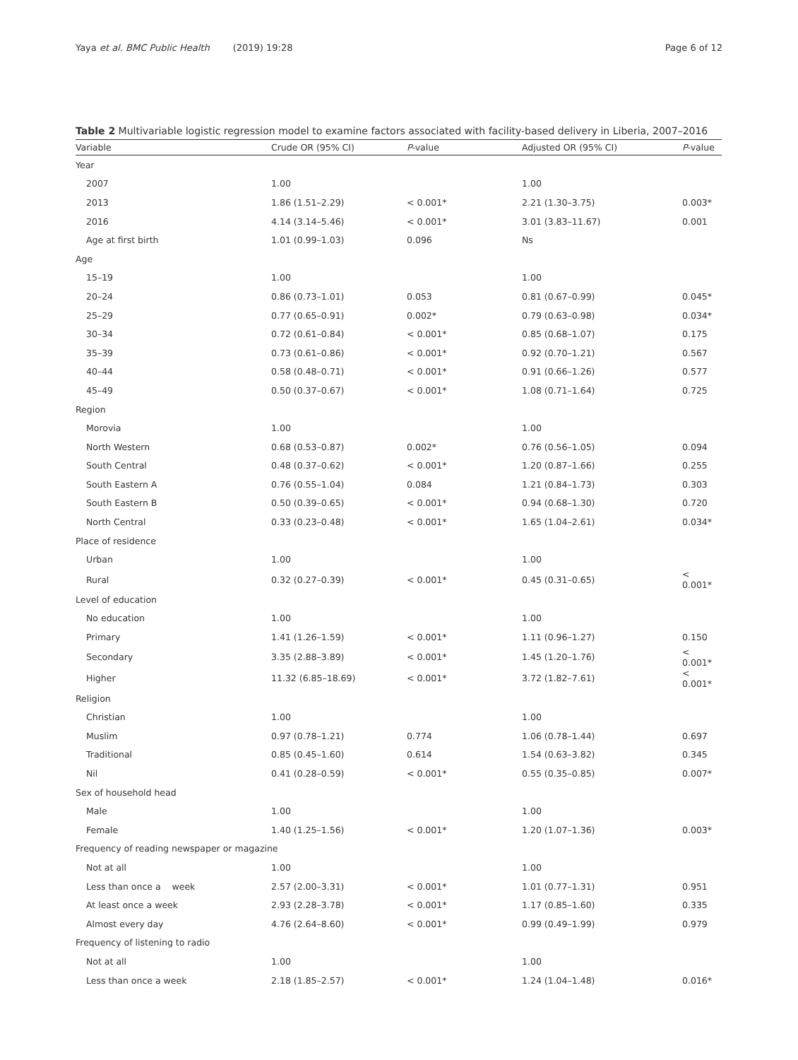Yaya et al. BMC Public Health (2019) 19:28 Page 6 of 12
Table 2 Multivariable logistic regression model to examine factors associated with facility-based delivery in Liberia, 2007–2016
| Variable | Crude OR (95% CI) | P -value | Adjusted OR (95% CI) | P -value |
| --- | --- | --- | --- | --- |
| Year | | | | |
| 2007 | 1.00 | | 1.00 | |
| 2013 | 1.86 (1.51–2.29) | < 0.001* | 2.21 (1.30–3.75) | 0.003* |
| 2016 | 4.14 (3.14–5.46) | < 0.001* | 3.01 (3.83–11.67) | 0.001 |
| Age at first birth | 1.01 (0.99–1.03) | 0.096 | Ns | |
| Age | | | | |
| 15–19 | 1.00 | | 1.00 | |
| 20–24 | 0.86 (0.73–1.01) | 0.053 | 0.81 (0.67–0.99) | 0.045* |
| 25–29 | 0.77 (0.65–0.91) | 0.002* | 0.79 (0.63–0.98) | 0.034* |
| 30–34 | 0.72 (0.61–0.84) | < 0.001* | 0.85 (0.68–1.07) | 0.175 |
| 35–39 | 0.73 (0.61–0.86) | < 0.001* | 0.92 (0.70–1.21) | 0.567 |
| 40–44 | 0.58 (0.48–0.71) | < 0.001* | 0.91 (0.66–1.26) | 0.577 |
| 45–49 | 0.50 (0.37–0.67) | < 0.001* | 1.08 (0.71–1.64) | 0.725 |
| Region | | | | |
| Morovia | 1.00 | | 1.00 | |
| North Western | 0.68 (0.53–0.87) | 0.002* | 0.76 (0.56–1.05) | 0.094 |
| South Central | 0.48 (0.37–0.62) | < 0.001* | 1.20 (0.87–1.66) | 0.255 |
| South Eastern A | 0.76 (0.55–1.04) | 0.084 | 1.21 (0.84–1.73) | 0.303 |
| South Eastern B | 0.50 (0.39–0.65) | < 0.001* | 0.94 (0.68–1.30) | 0.720 |
| North Central | 0.33 (0.23–0.48) | < 0.001* | 1.65 (1.04–2.61) | 0.034* |
| Place of residence | | | | |
| Urban | 1.00 | | 1.00 | |
| Rural | 0.32 (0.27–0.39) | < 0.001* | 0.45 (0.31–0.65) | < 0.001* |
| Level of education | | | | |
| No education | 1.00 | | 1.00 | |
| Primary | 1.41 (1.26–1.59) | < 0.001* | 1.11 (0.96–1.27) | 0.150 |
| Secondary | 3.35 (2.88–3.89) | < 0.001* | 1.45 (1.20–1.76) | < 0.001* |
| Higher | 11.32 (6.85–18.69) | < 0.001* | 3.72 (1.82–7.61) | < 0.001* |
| Religion | | | | |
| Christian | 1.00 | | 1.00 | |
| Muslim | 0.97 (0.78–1.21) | 0.774 | 1.06 (0.78–1.44) | 0.697 |
| Traditional | 0.85 (0.45–1.60) | 0.614 | 1.54 (0.63–3.82) | 0.345 |
| Nil | 0.41 (0.28–0.59) | < 0.001* | 0.55 (0.35–0.85) | 0.007* |
| Sex of household head | | | | |
| Male | 1.00 | | 1.00 | |
| Female | 1.40 (1.25–1.56) | < 0.001* | 1.20 (1.07–1.36) | 0.003* |
| Frequency of reading newspaper or magazine | | | | |
| Not at all | 1.00 | | 1.00 | |
| Less than once a week | 2.57 (2.00–3.31) | < 0.001* | 1.01 (0.77–1.31) | 0.951 |
| At least once a week | 2.93 (2.28–3.78) | < 0.001* | 1.17 (0.85–1.60) | 0.335 |
| Almost every day | 4.76 (2.64–8.60) | < 0.001* | 0.99 (0.49–1.99) | 0.979 |
| Frequency of listening to radio | | | | |
| Not at all | 1.00 | | 1.00 | |
| Less than once a week | 2.18 (1.85–2.57) | < 0.001* | 1.24 (1.04–1.48) | 0.016* |